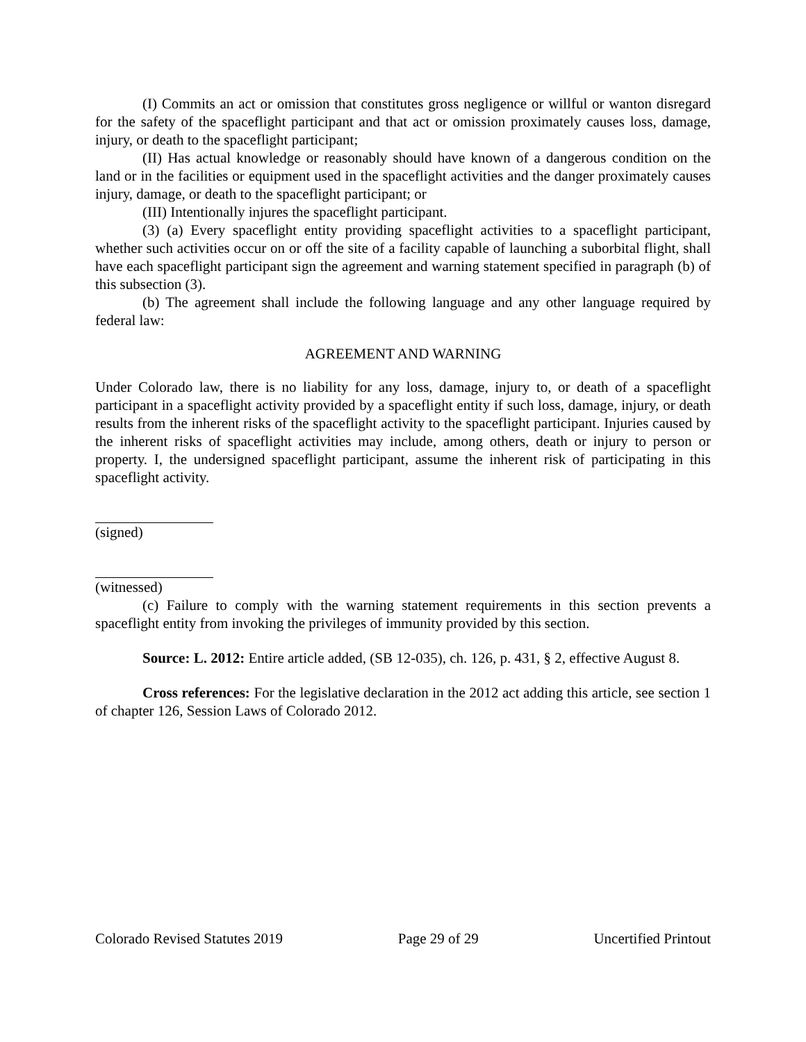(I) Commits an act or omission that constitutes gross negligence or willful or wanton disregard for the safety of the spaceflight participant and that act or omission proximately causes loss, damage, injury, or death to the spaceflight participant;
(II) Has actual knowledge or reasonably should have known of a dangerous condition on the land or in the facilities or equipment used in the spaceflight activities and the danger proximately causes injury, damage, or death to the spaceflight participant; or
(III) Intentionally injures the spaceflight participant.
(3) (a) Every spaceflight entity providing spaceflight activities to a spaceflight participant, whether such activities occur on or off the site of a facility capable of launching a suborbital flight, shall have each spaceflight participant sign the agreement and warning statement specified in paragraph (b) of this subsection (3).
(b) The agreement shall include the following language and any other language required by federal law:
AGREEMENT AND WARNING
Under Colorado law, there is no liability for any loss, damage, injury to, or death of a spaceflight participant in a spaceflight activity provided by a spaceflight entity if such loss, damage, injury, or death results from the inherent risks of the spaceflight activity to the spaceflight participant. Injuries caused by the inherent risks of spaceflight activities may include, among others, death or injury to person or property. I, the undersigned spaceflight participant, assume the inherent risk of participating in this spaceflight activity.
(signed)
(witnessed)
(c) Failure to comply with the warning statement requirements in this section prevents a spaceflight entity from invoking the privileges of immunity provided by this section.
Source: L. 2012: Entire article added, (SB 12-035), ch. 126, p. 431, § 2, effective August 8.
Cross references: For the legislative declaration in the 2012 act adding this article, see section 1 of chapter 126, Session Laws of Colorado 2012.
Colorado Revised Statutes 2019 Page 29 of 29 Uncertified Printout